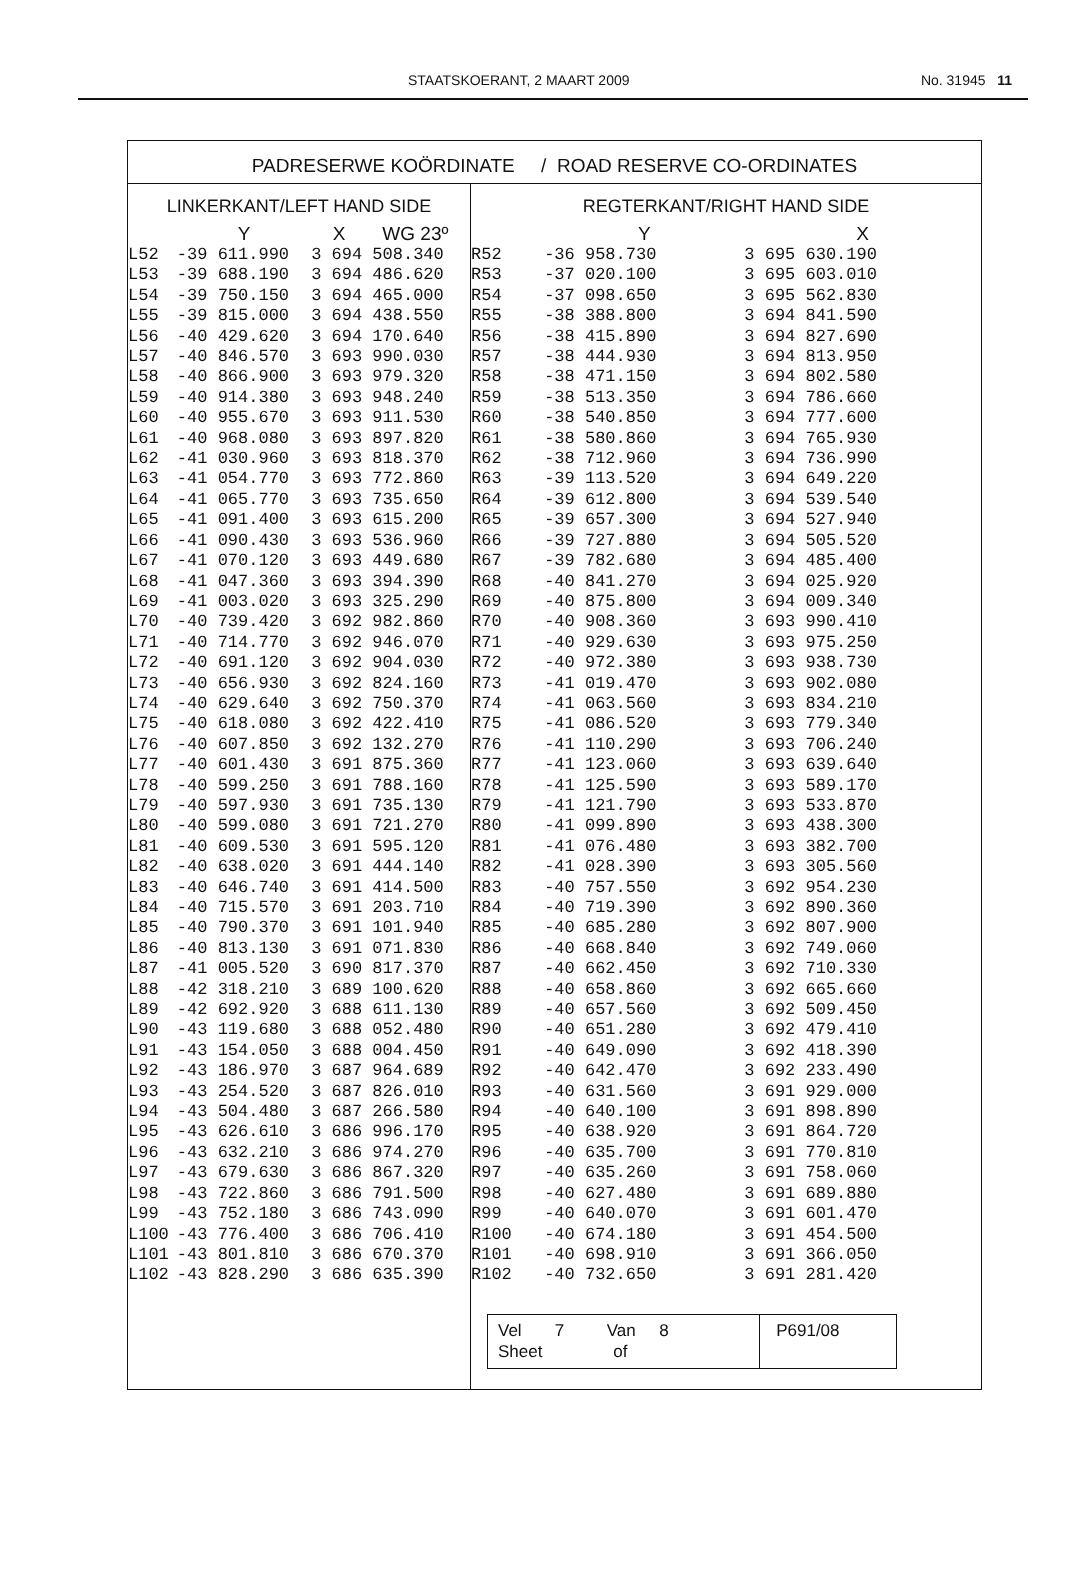STAATSKOERANT, 2 MAART 2009 No. 31945 11
PADRESERWE KOÖRDINATE / ROAD RESERVE CO-ORDINATES
| LINKERKANT/LEFT HAND SIDE | | | REGTERKANT/RIGHT HAND SIDE | | |
| --- | --- | --- | --- | --- | --- |
| | Y | X WG 23º | | Y | X |
| L52 | -39 611.990 | 3 694 508.340 | R52 | -36 958.730 | 3 695 630.190 |
| L53 | -39 688.190 | 3 694 486.620 | R53 | -37 020.100 | 3 695 603.010 |
| L54 | -39 750.150 | 3 694 465.000 | R54 | -37 098.650 | 3 695 562.830 |
| L55 | -39 815.000 | 3 694 438.550 | R55 | -38 388.800 | 3 694 841.590 |
| L56 | -40 429.620 | 3 694 170.640 | R56 | -38 415.890 | 3 694 827.690 |
| L57 | -40 846.570 | 3 693 990.030 | R57 | -38 444.930 | 3 694 813.950 |
| L58 | -40 866.900 | 3 693 979.320 | R58 | -38 471.150 | 3 694 802.580 |
| L59 | -40 914.380 | 3 693 948.240 | R59 | -38 513.350 | 3 694 786.660 |
| L60 | -40 955.670 | 3 693 911.530 | R60 | -38 540.850 | 3 694 777.600 |
| L61 | -40 968.080 | 3 693 897.820 | R61 | -38 580.860 | 3 694 765.930 |
| L62 | -41 030.960 | 3 693 818.370 | R62 | -38 712.960 | 3 694 736.990 |
| L63 | -41 054.770 | 3 693 772.860 | R63 | -39 113.520 | 3 694 649.220 |
| L64 | -41 065.770 | 3 693 735.650 | R64 | -39 612.800 | 3 694 539.540 |
| L65 | -41 091.400 | 3 693 615.200 | R65 | -39 657.300 | 3 694 527.940 |
| L66 | -41 090.430 | 3 693 536.960 | R66 | -39 727.880 | 3 694 505.520 |
| L67 | -41 070.120 | 3 693 449.680 | R67 | -39 782.680 | 3 694 485.400 |
| L68 | -41 047.360 | 3 693 394.390 | R68 | -40 841.270 | 3 694 025.920 |
| L69 | -41 003.020 | 3 693 325.290 | R69 | -40 875.800 | 3 694 009.340 |
| L70 | -40 739.420 | 3 692 982.860 | R70 | -40 908.360 | 3 693 990.410 |
| L71 | -40 714.770 | 3 692 946.070 | R71 | -40 929.630 | 3 693 975.250 |
| L72 | -40 691.120 | 3 692 904.030 | R72 | -40 972.380 | 3 693 938.730 |
| L73 | -40 656.930 | 3 692 824.160 | R73 | -41 019.470 | 3 693 902.080 |
| L74 | -40 629.640 | 3 692 750.370 | R74 | -41 063.560 | 3 693 834.210 |
| L75 | -40 618.080 | 3 692 422.410 | R75 | -41 086.520 | 3 693 779.340 |
| L76 | -40 607.850 | 3 692 132.270 | R76 | -41 110.290 | 3 693 706.240 |
| L77 | -40 601.430 | 3 691 875.360 | R77 | -41 123.060 | 3 693 639.640 |
| L78 | -40 599.250 | 3 691 788.160 | R78 | -41 125.590 | 3 693 589.170 |
| L79 | -40 597.930 | 3 691 735.130 | R79 | -41 121.790 | 3 693 533.870 |
| L80 | -40 599.080 | 3 691 721.270 | R80 | -41 099.890 | 3 693 438.300 |
| L81 | -40 609.530 | 3 691 595.120 | R81 | -41 076.480 | 3 693 382.700 |
| L82 | -40 638.020 | 3 691 444.140 | R82 | -41 028.390 | 3 693 305.560 |
| L83 | -40 646.740 | 3 691 414.500 | R83 | -40 757.550 | 3 692 954.230 |
| L84 | -40 715.570 | 3 691 203.710 | R84 | -40 719.390 | 3 692 890.360 |
| L85 | -40 790.370 | 3 691 101.940 | R85 | -40 685.280 | 3 692 807.900 |
| L86 | -40 813.130 | 3 691 071.830 | R86 | -40 668.840 | 3 692 749.060 |
| L87 | -41 005.520 | 3 690 817.370 | R87 | -40 662.450 | 3 692 710.330 |
| L88 | -42 318.210 | 3 689 100.620 | R88 | -40 658.860 | 3 692 665.660 |
| L89 | -42 692.920 | 3 688 611.130 | R89 | -40 657.560 | 3 692 509.450 |
| L90 | -43 119.680 | 3 688 052.480 | R90 | -40 651.280 | 3 692 479.410 |
| L91 | -43 154.050 | 3 688 004.450 | R91 | -40 649.090 | 3 692 418.390 |
| L92 | -43 186.970 | 3 687 964.689 | R92 | -40 642.470 | 3 692 233.490 |
| L93 | -43 254.520 | 3 687 826.010 | R93 | -40 631.560 | 3 691 929.000 |
| L94 | -43 504.480 | 3 687 266.580 | R94 | -40 640.100 | 3 691 898.890 |
| L95 | -43 626.610 | 3 686 996.170 | R95 | -40 638.920 | 3 691 864.720 |
| L96 | -43 632.210 | 3 686 974.270 | R96 | -40 635.700 | 3 691 770.810 |
| L97 | -43 679.630 | 3 686 867.320 | R97 | -40 635.260 | 3 691 758.060 |
| L98 | -43 722.860 | 3 686 791.500 | R98 | -40 627.480 | 3 691 689.880 |
| L99 | -43 752.180 | 3 686 743.090 | R99 | -40 640.070 | 3 691 601.470 |
| L100 | -43 776.400 | 3 686 706.410 | R100 | -40 674.180 | 3 691 454.500 |
| L101 | -43 801.810 | 3 686 670.370 | R101 | -40 698.910 | 3 691 366.050 |
| L102 | -43 828.290 | 3 686 635.390 | R102 | -40 732.650 | 3 691 281.420 |
| | | | / Vel 7 Van 8 Sheet of / P691/08 / | | |